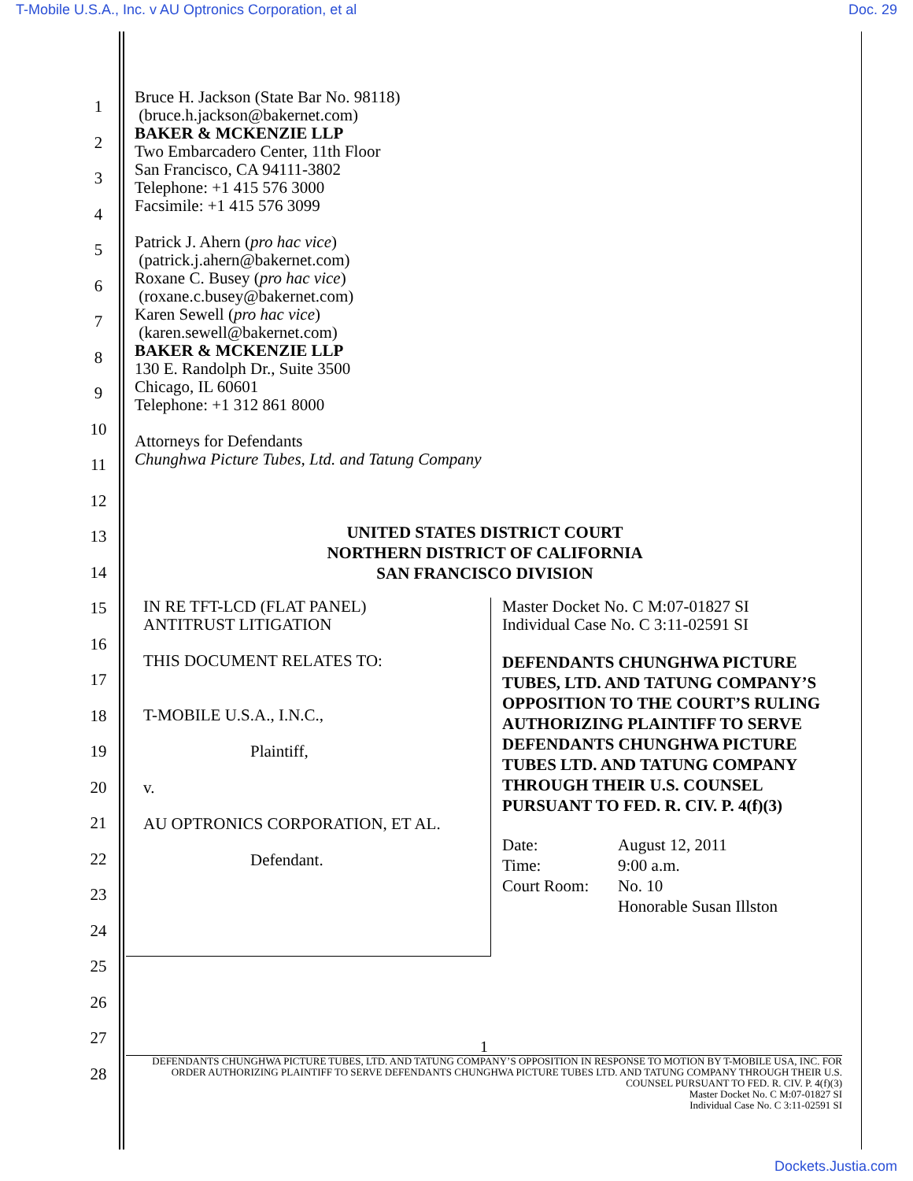T-Mobile U.S.A., Inc. v AU Optronics Corporation, et al Doc. 29
1
2
3
4
5
6
7
8
9
10
11
12
13
14
15
16
17
18
19
20
21
22
23
24
25
26
27
28
Bruce H. Jackson (State Bar No. 98118)
(bruce.h.jackson@bakernet.com)
BAKER & MCKENZIE LLP
Two Embarcadero Center, 11th Floor
San Francisco, CA 94111-3802
Telephone: +1 415 576 3000
Facsimile: +1 415 576 3099
Patrick J. Ahern (pro hac vice)
(patrick.j.ahern@bakernet.com)
Roxane C. Busey (pro hac vice)
(roxane.c.busey@bakernet.com)
Karen Sewell (pro hac vice)
(karen.sewell@bakernet.com)
BAKER & MCKENZIE LLP
130 E. Randolph Dr., Suite 3500
Chicago, IL 60601
Telephone: +1 312 861 8000
Attorneys for Defendants
Chunghwa Picture Tubes, Ltd. and Tatung Company
UNITED STATES DISTRICT COURT
NORTHERN DISTRICT OF CALIFORNIA
SAN FRANCISCO DIVISION
IN RE TFT-LCD (FLAT PANEL)
ANTITRUST LITIGATION
THIS DOCUMENT RELATES TO:
T-MOBILE U.S.A., I.N.C.,
Plaintiff,
v.
AU OPTRONICS CORPORATION, ET AL.
Defendant.
Master Docket No. C M:07-01827 SI
Individual Case No. C 3:11-02591 SI
DEFENDANTS CHUNGHWA PICTURE TUBES, LTD. AND TATUNG COMPANY’S OPPOSITION TO THE COURT’S RULING AUTHORIZING PLAINTIFF TO SERVE DEFENDANTS CHUNGHWA PICTURE TUBES LTD. AND TATUNG COMPANY THROUGH THEIR U.S. COUNSEL PURSUANT TO FED. R. CIV. P. 4(f)(3)
| Date: | August 12, 2011 |
| Time: | 9:00 a.m. |
| Court Room: | No. 10 |
| | Honorable Susan Illston |
1
DEFENDANTS CHUNGHWA PICTURE TUBES, LTD. AND TATUNG COMPANY’S OPPOSITION IN RESPONSE TO MOTION BY T-MOBILE USA, INC. FOR ORDER AUTHORIZING PLAINTIFF TO SERVE DEFENDANTS CHUNGHWA PICTURE TUBES LTD. AND TATUNG COMPANY THROUGH THEIR U.S. COUNSEL PURSUANT TO FED. R. CIV. P. 4(f)(3)
Master Docket No. C M:07-01827 SI
Individual Case No. C 3:11-02591 SI
Dockets.Justia.com